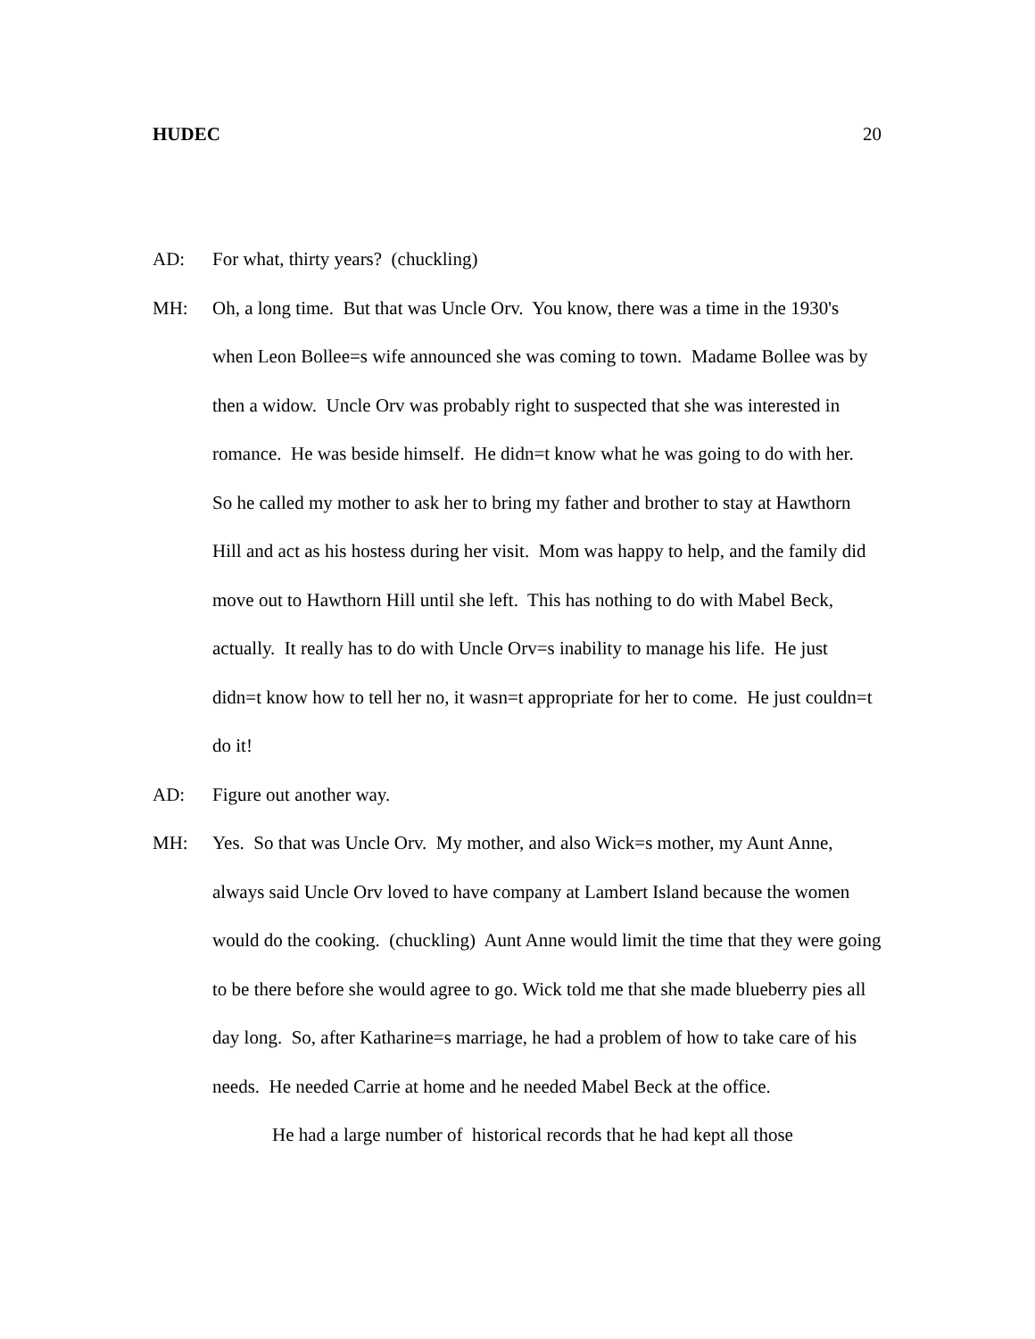HUDEC 20
AD: For what, thirty years? (chuckling)
MH: Oh, a long time. But that was Uncle Orv. You know, there was a time in the 1930's when Leon Bollee=s wife announced she was coming to town. Madame Bollee was by then a widow. Uncle Orv was probably right to suspected that she was interested in romance. He was beside himself. He didn=t know what he was going to do with her. So he called my mother to ask her to bring my father and brother to stay at Hawthorn Hill and act as his hostess during her visit. Mom was happy to help, and the family did move out to Hawthorn Hill until she left. This has nothing to do with Mabel Beck, actually. It really has to do with Uncle Orv=s inability to manage his life. He just didn=t know how to tell her no, it wasn=t appropriate for her to come. He just couldn=t do it!
AD: Figure out another way.
MH: Yes. So that was Uncle Orv. My mother, and also Wick=s mother, my Aunt Anne, always said Uncle Orv loved to have company at Lambert Island because the women would do the cooking. (chuckling) Aunt Anne would limit the time that they were going to be there before she would agree to go. Wick told me that she made blueberry pies all day long. So, after Katharine=s marriage, he had a problem of how to take care of his needs. He needed Carrie at home and he needed Mabel Beck at the office.
He had a large number of historical records that he had kept all those